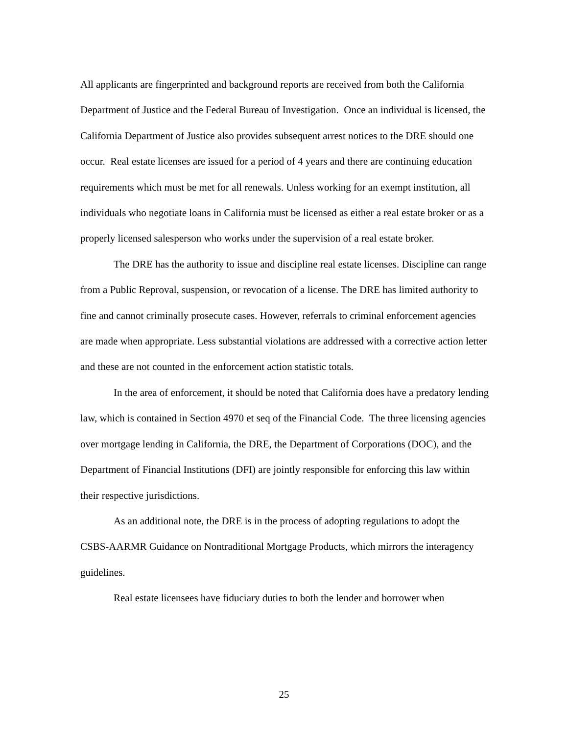All applicants are fingerprinted and background reports are received from both the California Department of Justice and the Federal Bureau of Investigation. Once an individual is licensed, the California Department of Justice also provides subsequent arrest notices to the DRE should one occur. Real estate licenses are issued for a period of 4 years and there are continuing education requirements which must be met for all renewals. Unless working for an exempt institution, all individuals who negotiate loans in California must be licensed as either a real estate broker or as a properly licensed salesperson who works under the supervision of a real estate broker.
The DRE has the authority to issue and discipline real estate licenses. Discipline can range from a Public Reproval, suspension, or revocation of a license. The DRE has limited authority to fine and cannot criminally prosecute cases. However, referrals to criminal enforcement agencies are made when appropriate. Less substantial violations are addressed with a corrective action letter and these are not counted in the enforcement action statistic totals.
In the area of enforcement, it should be noted that California does have a predatory lending law, which is contained in Section 4970 et seq of the Financial Code. The three licensing agencies over mortgage lending in California, the DRE, the Department of Corporations (DOC), and the Department of Financial Institutions (DFI) are jointly responsible for enforcing this law within their respective jurisdictions.
As an additional note, the DRE is in the process of adopting regulations to adopt the CSBS-AARMR Guidance on Nontraditional Mortgage Products, which mirrors the interagency guidelines.
Real estate licensees have fiduciary duties to both the lender and borrower when
25